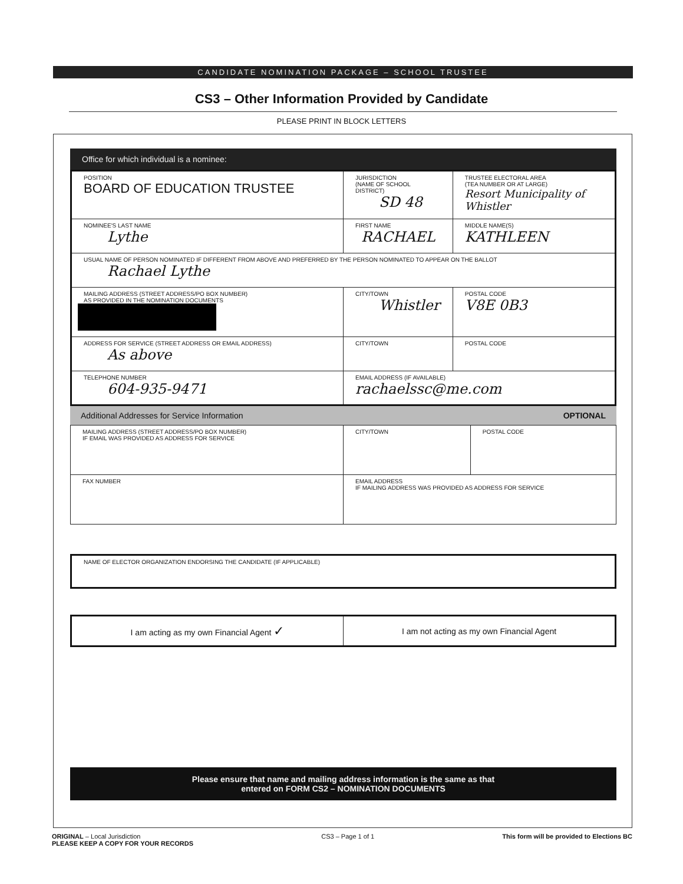CANDIDATE NOMINATION PACKAGE – SCHOOL TRUSTEE
CS3 – Other Information Provided by Candidate
PLEASE PRINT IN BLOCK LETTERS
Office for which individual is a nominee:
| POSITION BOARD OF EDUCATION TRUSTEE | JURISDICTION (NAME OF SCHOOL DISTRICT) SD 48 | TRUSTEE ELECTORAL AREA (TEA NUMBER OR AT LARGE) Resort Municipality of Whistler |
| NOMINEE'S LAST NAME Lythe | FIRST NAME RACHAEL | MIDDLE NAME(S) KATHLEEN |
| USUAL NAME OF PERSON NOMINATED IF DIFFERENT FROM ABOVE AND PREFERRED BY THE PERSON NOMINATED TO APPEAR ON THE BALLOT Rachael Lythe | | |
| MAILING ADDRESS (STREET ADDRESS/PO BOX NUMBER) AS PROVIDED IN THE NOMINATION DOCUMENTS | CITY/TOWN Whistler | POSTAL CODE V8E 0B3 |
| ADDRESS FOR SERVICE (STREET ADDRESS OR EMAIL ADDRESS) As above | CITY/TOWN | POSTAL CODE |
| TELEPHONE NUMBER 604-935-9471 | EMAIL ADDRESS (IF AVAILABLE) rachaelssc@me.com | |
Additional Addresses for Service Information OPTIONAL
| MAILING ADDRESS (STREET ADDRESS/PO BOX NUMBER) IF EMAIL WAS PROVIDED AS ADDRESS FOR SERVICE | CITY/TOWN | POSTAL CODE |
| FAX NUMBER | EMAIL ADDRESS IF MAILING ADDRESS WAS PROVIDED AS ADDRESS FOR SERVICE | |
| NAME OF ELECTOR ORGANIZATION ENDORSING THE CANDIDATE (IF APPLICABLE) |
| I am acting as my own Financial Agent ✓ | I am not acting as my own Financial Agent |
Please ensure that name and mailing address information is the same as that
entered on FORM CS2 – NOMINATION DOCUMENTS
ORIGINAL – Local Jurisdiction
PLEASE KEEP A COPY FOR YOUR RECORDS CS3 – Page 1 of 1 This form will be provided to Elections BC